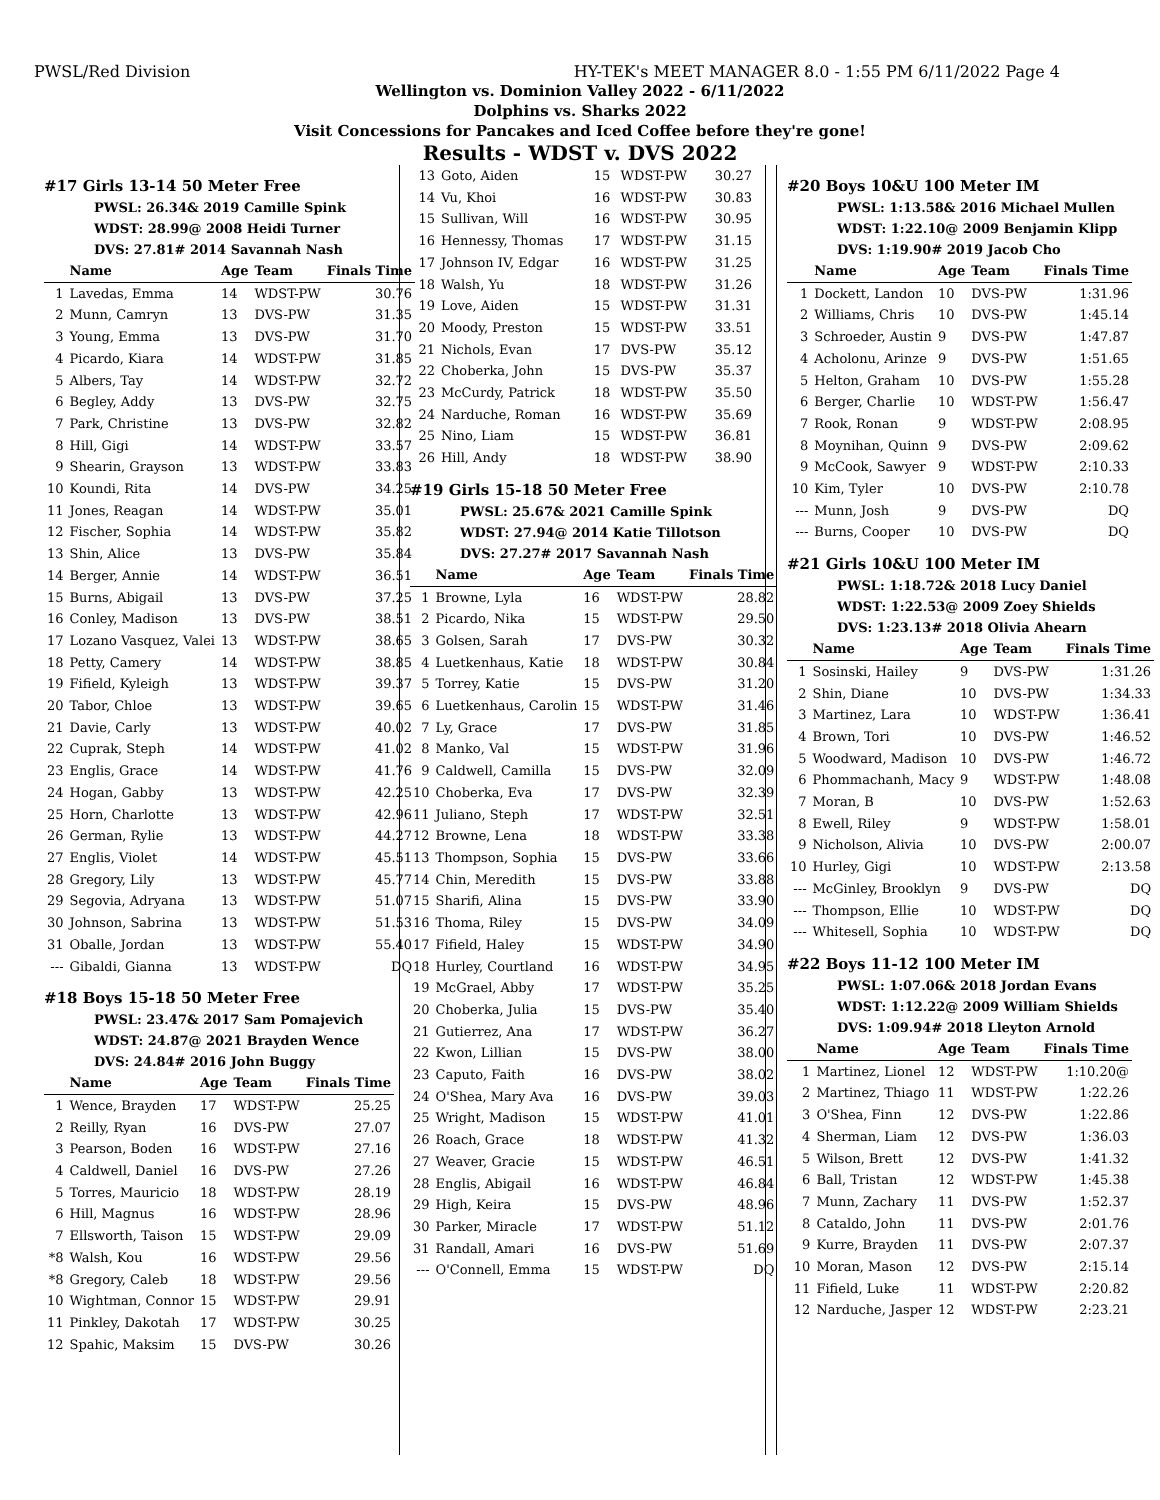PWSL/Red Division HY-TEK's MEET MANAGER 8.0 - 1:55 PM 6/11/2022 Page 4
Wellington vs. Dominion Valley 2022 - 6/11/2022
Dolphins vs. Sharks 2022
Visit Concessions for Pancakes and Iced Coffee before they're gone!
Results - WDST v. DVS 2022
#17 Girls 13-14 50 Meter Free
PWSL: 26.34& 2019 Camille Spink
WDST: 28.99@ 2008 Heidi Turner
DVS: 27.81# 2014 Savannah Nash
| | Name | Age | Team | Finals Time |
| --- | --- | --- | --- | --- |
| 1 | Lavedas, Emma | 14 | WDST-PW | 30.76 |
| 2 | Munn, Camryn | 13 | DVS-PW | 31.35 |
| 3 | Young, Emma | 13 | DVS-PW | 31.70 |
| 4 | Picardo, Kiara | 14 | WDST-PW | 31.85 |
| 5 | Albers, Tay | 14 | WDST-PW | 32.72 |
| 6 | Begley, Addy | 13 | DVS-PW | 32.75 |
| 7 | Park, Christine | 13 | DVS-PW | 32.82 |
| 8 | Hill, Gigi | 14 | WDST-PW | 33.57 |
| 9 | Shearin, Grayson | 13 | WDST-PW | 33.83 |
| 10 | Koundi, Rita | 14 | DVS-PW | 34.25 |
| 11 | Jones, Reagan | 14 | WDST-PW | 35.01 |
| 12 | Fischer, Sophia | 14 | WDST-PW | 35.82 |
| 13 | Shin, Alice | 13 | DVS-PW | 35.84 |
| 14 | Berger, Annie | 14 | WDST-PW | 36.51 |
| 15 | Burns, Abigail | 13 | DVS-PW | 37.25 |
| 16 | Conley, Madison | 13 | DVS-PW | 38.51 |
| 17 | Lozano Vasquez, Valei | 13 | WDST-PW | 38.65 |
| 18 | Petty, Camery | 14 | WDST-PW | 38.85 |
| 19 | Fifield, Kyleigh | 13 | WDST-PW | 39.37 |
| 20 | Tabor, Chloe | 13 | WDST-PW | 39.65 |
| 21 | Davie, Carly | 13 | WDST-PW | 40.02 |
| 22 | Cuprak, Steph | 14 | WDST-PW | 41.02 |
| 23 | Englis, Grace | 14 | WDST-PW | 41.76 |
| 24 | Hogan, Gabby | 13 | WDST-PW | 42.25 |
| 25 | Horn, Charlotte | 13 | WDST-PW | 42.96 |
| 26 | German, Rylie | 13 | WDST-PW | 44.27 |
| 27 | Englis, Violet | 14 | WDST-PW | 45.51 |
| 28 | Gregory, Lily | 13 | WDST-PW | 45.77 |
| 29 | Segovia, Adryana | 13 | WDST-PW | 51.07 |
| 30 | Johnson, Sabrina | 13 | WDST-PW | 51.53 |
| 31 | Oballe, Jordan | 13 | WDST-PW | 55.40 |
| --- | Gibaldi, Gianna | 13 | WDST-PW | DQ |
#18 Boys 15-18 50 Meter Free
PWSL: 23.47& 2017 Sam Pomajevich
WDST: 24.87@ 2021 Brayden Wence
DVS: 24.84# 2016 John Buggy
| | Name | Age | Team | Finals Time |
| --- | --- | --- | --- | --- |
| 1 | Wence, Brayden | 17 | WDST-PW | 25.25 |
| 2 | Reilly, Ryan | 16 | DVS-PW | 27.07 |
| 3 | Pearson, Boden | 16 | WDST-PW | 27.16 |
| 4 | Caldwell, Daniel | 16 | DVS-PW | 27.26 |
| 5 | Torres, Mauricio | 18 | WDST-PW | 28.19 |
| 6 | Hill, Magnus | 16 | WDST-PW | 28.96 |
| 7 | Ellsworth, Taison | 15 | WDST-PW | 29.09 |
| *8 | Walsh, Kou | 16 | WDST-PW | 29.56 |
| *8 | Gregory, Caleb | 18 | WDST-PW | 29.56 |
| 10 | Wightman, Connor | 15 | WDST-PW | 29.91 |
| 11 | Pinkley, Dakotah | 17 | WDST-PW | 30.25 |
| 12 | Spahic, Maksim | 15 | DVS-PW | 30.26 |
| 13 | Goto, Aiden | 15 | WDST-PW | 30.27 |
| 14 | Vu, Khoi | 16 | WDST-PW | 30.83 |
| 15 | Sullivan, Will | 16 | WDST-PW | 30.95 |
| 16 | Hennessy, Thomas | 17 | WDST-PW | 31.15 |
| 17 | Johnson IV, Edgar | 16 | WDST-PW | 31.25 |
| 18 | Walsh, Yu | 18 | WDST-PW | 31.26 |
| 19 | Love, Aiden | 15 | WDST-PW | 31.31 |
| 20 | Moody, Preston | 15 | WDST-PW | 33.51 |
| 21 | Nichols, Evan | 17 | DVS-PW | 35.12 |
| 22 | Choberka, John | 15 | DVS-PW | 35.37 |
| 23 | McCurdy, Patrick | 18 | WDST-PW | 35.50 |
| 24 | Narduche, Roman | 16 | WDST-PW | 35.69 |
| 25 | Nino, Liam | 15 | WDST-PW | 36.81 |
| 26 | Hill, Andy | 18 | WDST-PW | 38.90 |
#19 Girls 15-18 50 Meter Free
PWSL: 25.67& 2021 Camille Spink
WDST: 27.94@ 2014 Katie Tillotson
DVS: 27.27# 2017 Savannah Nash
| | Name | Age | Team | Finals Time |
| --- | --- | --- | --- | --- |
| 1 | Browne, Lyla | 16 | WDST-PW | 28.82 |
| 2 | Picardo, Nika | 15 | WDST-PW | 29.50 |
| 3 | Golsen, Sarah | 17 | DVS-PW | 30.32 |
| 4 | Luetkenhaus, Katie | 18 | WDST-PW | 30.84 |
| 5 | Torrey, Katie | 15 | DVS-PW | 31.20 |
| 6 | Luetkenhaus, Carolin | 15 | WDST-PW | 31.46 |
| 7 | Ly, Grace | 17 | DVS-PW | 31.85 |
| 8 | Manko, Val | 15 | WDST-PW | 31.96 |
| 9 | Caldwell, Camilla | 15 | DVS-PW | 32.09 |
| 10 | Choberka, Eva | 17 | DVS-PW | 32.39 |
| 11 | Juliano, Steph | 17 | WDST-PW | 32.51 |
| 12 | Browne, Lena | 18 | WDST-PW | 33.38 |
| 13 | Thompson, Sophia | 15 | DVS-PW | 33.66 |
| 14 | Chin, Meredith | 15 | DVS-PW | 33.88 |
| 15 | Sharifi, Alina | 15 | DVS-PW | 33.90 |
| 16 | Thoma, Riley | 15 | DVS-PW | 34.09 |
| 17 | Fifield, Haley | 15 | WDST-PW | 34.90 |
| 18 | Hurley, Courtland | 16 | WDST-PW | 34.95 |
| 19 | McGrael, Abby | 17 | WDST-PW | 35.25 |
| 20 | Choberka, Julia | 15 | DVS-PW | 35.40 |
| 21 | Gutierrez, Ana | 17 | WDST-PW | 36.27 |
| 22 | Kwon, Lillian | 15 | DVS-PW | 38.00 |
| 23 | Caputo, Faith | 16 | DVS-PW | 38.02 |
| 24 | O'Shea, Mary Ava | 16 | DVS-PW | 39.03 |
| 25 | Wright, Madison | 15 | WDST-PW | 41.01 |
| 26 | Roach, Grace | 18 | WDST-PW | 41.32 |
| 27 | Weaver, Gracie | 15 | WDST-PW | 46.51 |
| 28 | Englis, Abigail | 16 | WDST-PW | 46.84 |
| 29 | High, Keira | 15 | DVS-PW | 48.96 |
| 30 | Parker, Miracle | 17 | WDST-PW | 51.12 |
| 31 | Randall, Amari | 16 | DVS-PW | 51.69 |
| --- | O'Connell, Emma | 15 | WDST-PW | DQ |
#20 Boys 10&U 100 Meter IM
PWSL: 1:13.58& 2016 Michael Mullen
WDST: 1:22.10@ 2009 Benjamin Klipp
DVS: 1:19.90# 2019 Jacob Cho
| | Name | Age | Team | Finals Time |
| --- | --- | --- | --- | --- |
| 1 | Dockett, Landon | 10 | DVS-PW | 1:31.96 |
| 2 | Williams, Chris | 10 | DVS-PW | 1:45.14 |
| 3 | Schroeder, Austin | 9 | DVS-PW | 1:47.87 |
| 4 | Acholonu, Arinze | 9 | DVS-PW | 1:51.65 |
| 5 | Helton, Graham | 10 | DVS-PW | 1:55.28 |
| 6 | Berger, Charlie | 10 | WDST-PW | 1:56.47 |
| 7 | Rook, Ronan | 9 | WDST-PW | 2:08.95 |
| 8 | Moynihan, Quinn | 9 | DVS-PW | 2:09.62 |
| 9 | McCook, Sawyer | 9 | WDST-PW | 2:10.33 |
| 10 | Kim, Tyler | 10 | DVS-PW | 2:10.78 |
| --- | Munn, Josh | 9 | DVS-PW | DQ |
| --- | Burns, Cooper | 10 | DVS-PW | DQ |
#21 Girls 10&U 100 Meter IM
PWSL: 1:18.72& 2018 Lucy Daniel
WDST: 1:22.53@ 2009 Zoey Shields
DVS: 1:23.13# 2018 Olivia Ahearn
| | Name | Age | Team | Finals Time |
| --- | --- | --- | --- | --- |
| 1 | Sosinski, Hailey | 9 | DVS-PW | 1:31.26 |
| 2 | Shin, Diane | 10 | DVS-PW | 1:34.33 |
| 3 | Martinez, Lara | 10 | WDST-PW | 1:36.41 |
| 4 | Brown, Tori | 10 | DVS-PW | 1:46.52 |
| 5 | Woodward, Madison | 10 | DVS-PW | 1:46.72 |
| 6 | Phommachanh, Macy | 9 | WDST-PW | 1:48.08 |
| 7 | Moran, B | 10 | DVS-PW | 1:52.63 |
| 8 | Ewell, Riley | 9 | WDST-PW | 1:58.01 |
| 9 | Nicholson, Alivia | 10 | DVS-PW | 2:00.07 |
| 10 | Hurley, Gigi | 10 | WDST-PW | 2:13.58 |
| --- | McGinley, Brooklyn | 9 | DVS-PW | DQ |
| --- | Thompson, Ellie | 10 | WDST-PW | DQ |
| --- | Whitesell, Sophia | 10 | WDST-PW | DQ |
#22 Boys 11-12 100 Meter IM
PWSL: 1:07.06& 2018 Jordan Evans
WDST: 1:12.22@ 2009 William Shields
DVS: 1:09.94# 2018 Lleyton Arnold
| | Name | Age | Team | Finals Time |
| --- | --- | --- | --- | --- |
| 1 | Martinez, Lionel | 12 | WDST-PW | 1:10.20@ |
| 2 | Martinez, Thiago | 11 | WDST-PW | 1:22.26 |
| 3 | O'Shea, Finn | 12 | DVS-PW | 1:22.86 |
| 4 | Sherman, Liam | 12 | DVS-PW | 1:36.03 |
| 5 | Wilson, Brett | 12 | DVS-PW | 1:41.32 |
| 6 | Ball, Tristan | 12 | WDST-PW | 1:45.38 |
| 7 | Munn, Zachary | 11 | DVS-PW | 1:52.37 |
| 8 | Cataldo, John | 11 | DVS-PW | 2:01.76 |
| 9 | Kurre, Brayden | 11 | DVS-PW | 2:07.37 |
| 10 | Moran, Mason | 12 | DVS-PW | 2:15.14 |
| 11 | Fifield, Luke | 11 | WDST-PW | 2:20.82 |
| 12 | Narduche, Jasper | 12 | WDST-PW | 2:23.21 |